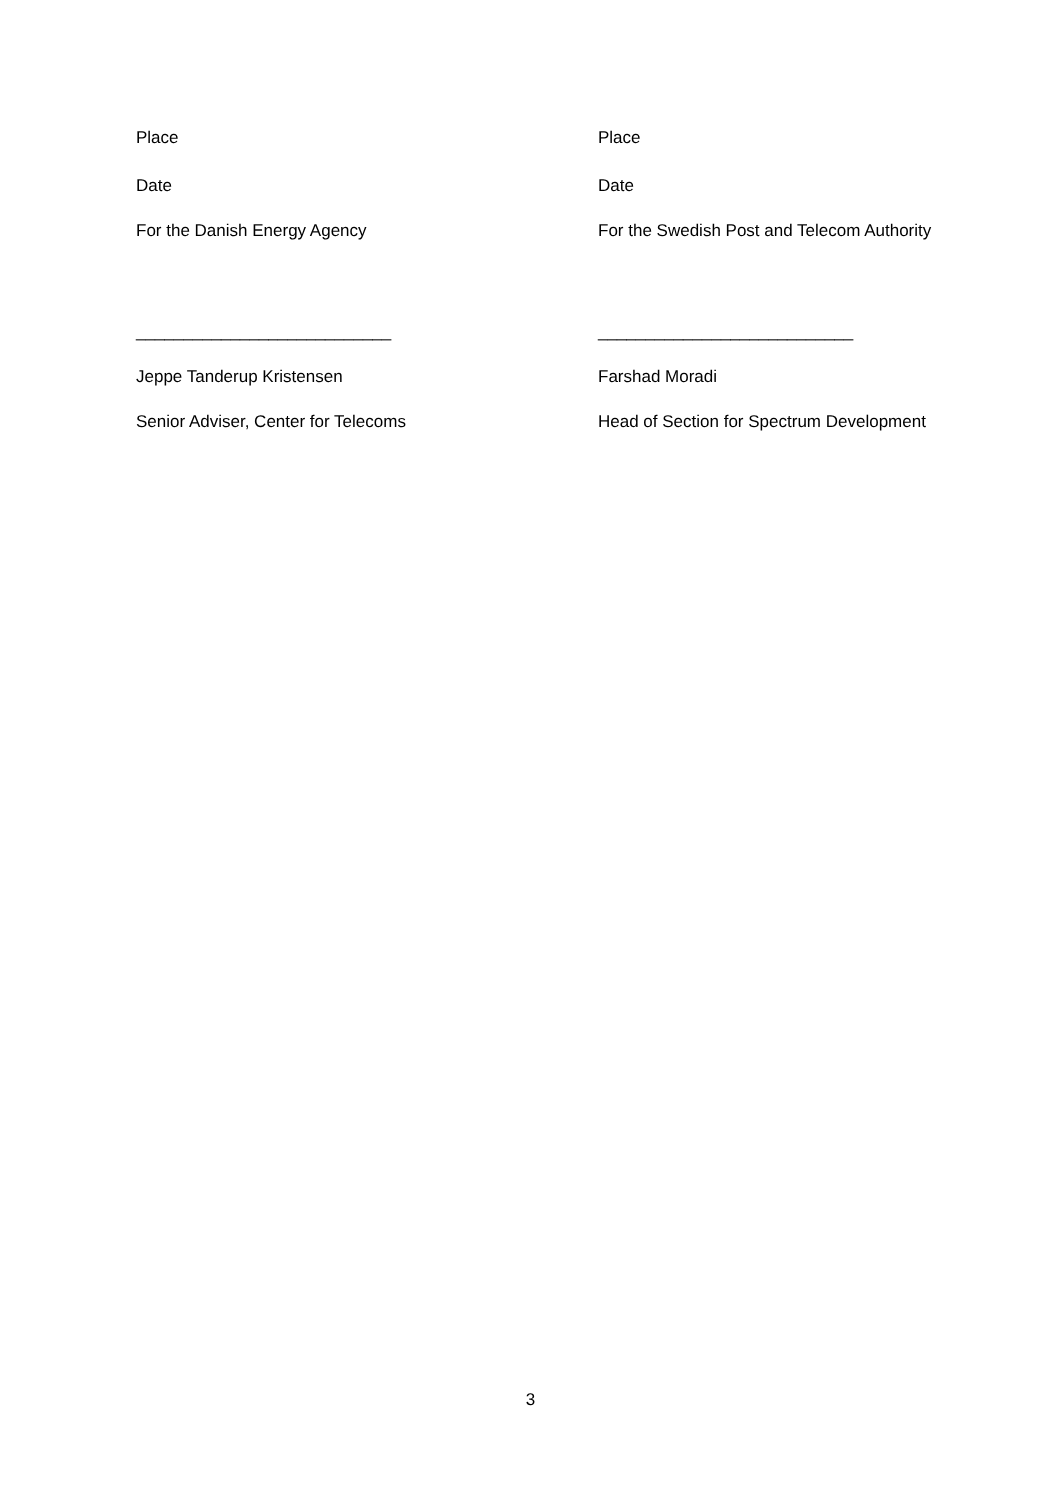Place Place
Date Date
For the Danish Energy Agency For the Swedish Post and Telecom Authority
___________________________ ___________________________
Jeppe Tanderup Kristensen Farshad Moradi
Senior Adviser, Center for Telecoms Head of Section for Spectrum Development
3